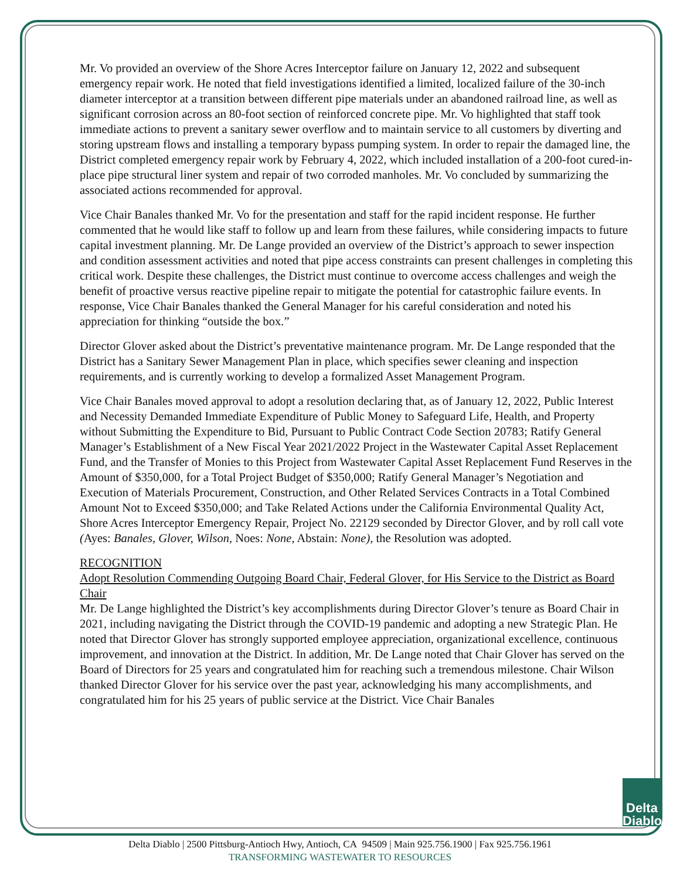Mr. Vo provided an overview of the Shore Acres Interceptor failure on January 12, 2022 and subsequent emergency repair work. He noted that field investigations identified a limited, localized failure of the 30-inch diameter interceptor at a transition between different pipe materials under an abandoned railroad line, as well as significant corrosion across an 80-foot section of reinforced concrete pipe. Mr. Vo highlighted that staff took immediate actions to prevent a sanitary sewer overflow and to maintain service to all customers by diverting and storing upstream flows and installing a temporary bypass pumping system. In order to repair the damaged line, the District completed emergency repair work by February 4, 2022, which included installation of a 200-foot cured-in-place pipe structural liner system and repair of two corroded manholes. Mr. Vo concluded by summarizing the associated actions recommended for approval.
Vice Chair Banales thanked Mr. Vo for the presentation and staff for the rapid incident response. He further commented that he would like staff to follow up and learn from these failures, while considering impacts to future capital investment planning. Mr. De Lange provided an overview of the District’s approach to sewer inspection and condition assessment activities and noted that pipe access constraints can present challenges in completing this critical work. Despite these challenges, the District must continue to overcome access challenges and weigh the benefit of proactive versus reactive pipeline repair to mitigate the potential for catastrophic failure events. In response, Vice Chair Banales thanked the General Manager for his careful consideration and noted his appreciation for thinking “outside the box.”
Director Glover asked about the District’s preventative maintenance program. Mr. De Lange responded that the District has a Sanitary Sewer Management Plan in place, which specifies sewer cleaning and inspection requirements, and is currently working to develop a formalized Asset Management Program.
Vice Chair Banales moved approval to adopt a resolution declaring that, as of January 12, 2022, Public Interest and Necessity Demanded Immediate Expenditure of Public Money to Safeguard Life, Health, and Property without Submitting the Expenditure to Bid, Pursuant to Public Contract Code Section 20783; Ratify General Manager’s Establishment of a New Fiscal Year 2021/2022 Project in the Wastewater Capital Asset Replacement Fund, and the Transfer of Monies to this Project from Wastewater Capital Asset Replacement Fund Reserves in the Amount of $350,000, for a Total Project Budget of $350,000; Ratify General Manager’s Negotiation and Execution of Materials Procurement, Construction, and Other Related Services Contracts in a Total Combined Amount Not to Exceed $350,000; and Take Related Actions under the California Environmental Quality Act, Shore Acres Interceptor Emergency Repair, Project No. 22129 seconded by Director Glover, and by roll call vote (Ayes: Banales, Glover, Wilson, Noes: None, Abstain: None), the Resolution was adopted.
RECOGNITION
Adopt Resolution Commending Outgoing Board Chair, Federal Glover, for His Service to the District as Board Chair
Mr. De Lange highlighted the District’s key accomplishments during Director Glover’s tenure as Board Chair in 2021, including navigating the District through the COVID-19 pandemic and adopting a new Strategic Plan. He noted that Director Glover has strongly supported employee appreciation, organizational excellence, continuous improvement, and innovation at the District. In addition, Mr. De Lange noted that Chair Glover has served on the Board of Directors for 25 years and congratulated him for reaching such a tremendous milestone. Chair Wilson thanked Director Glover for his service over the past year, acknowledging his many accomplishments, and congratulated him for his 25 years of public service at the District. Vice Chair Banales
Delta
Diablo
Delta Diablo | 2500 Pittsburg-Antioch Hwy, Antioch, CA 94509 | Main 925.756.1900 | Fax 925.756.1961
TRANSFORMING WASTEWATER TO RESOURCES